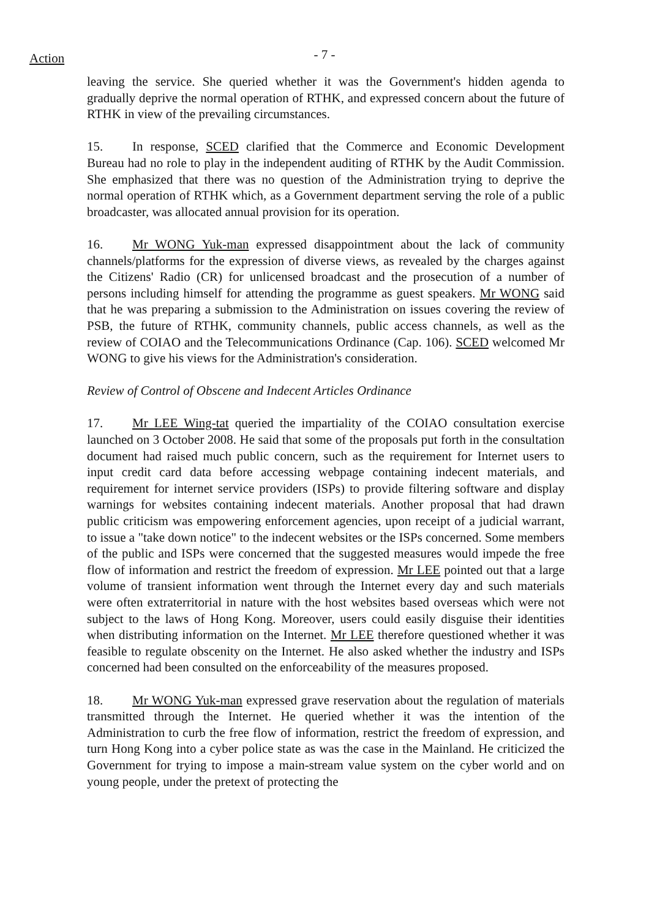Action
- 7 -
leaving the service. She queried whether it was the Government's hidden agenda to gradually deprive the normal operation of RTHK, and expressed concern about the future of RTHK in view of the prevailing circumstances.
15. In response, SCED clarified that the Commerce and Economic Development Bureau had no role to play in the independent auditing of RTHK by the Audit Commission. She emphasized that there was no question of the Administration trying to deprive the normal operation of RTHK which, as a Government department serving the role of a public broadcaster, was allocated annual provision for its operation.
16. Mr WONG Yuk-man expressed disappointment about the lack of community channels/platforms for the expression of diverse views, as revealed by the charges against the Citizens' Radio (CR) for unlicensed broadcast and the prosecution of a number of persons including himself for attending the programme as guest speakers. Mr WONG said that he was preparing a submission to the Administration on issues covering the review of PSB, the future of RTHK, community channels, public access channels, as well as the review of COIAO and the Telecommunications Ordinance (Cap. 106). SCED welcomed Mr WONG to give his views for the Administration's consideration.
Review of Control of Obscene and Indecent Articles Ordinance
17. Mr LEE Wing-tat queried the impartiality of the COIAO consultation exercise launched on 3 October 2008. He said that some of the proposals put forth in the consultation document had raised much public concern, such as the requirement for Internet users to input credit card data before accessing webpage containing indecent materials, and requirement for internet service providers (ISPs) to provide filtering software and display warnings for websites containing indecent materials. Another proposal that had drawn public criticism was empowering enforcement agencies, upon receipt of a judicial warrant, to issue a "take down notice" to the indecent websites or the ISPs concerned. Some members of the public and ISPs were concerned that the suggested measures would impede the free flow of information and restrict the freedom of expression. Mr LEE pointed out that a large volume of transient information went through the Internet every day and such materials were often extraterritorial in nature with the host websites based overseas which were not subject to the laws of Hong Kong. Moreover, users could easily disguise their identities when distributing information on the Internet. Mr LEE therefore questioned whether it was feasible to regulate obscenity on the Internet. He also asked whether the industry and ISPs concerned had been consulted on the enforceability of the measures proposed.
18. Mr WONG Yuk-man expressed grave reservation about the regulation of materials transmitted through the Internet. He queried whether it was the intention of the Administration to curb the free flow of information, restrict the freedom of expression, and turn Hong Kong into a cyber police state as was the case in the Mainland. He criticized the Government for trying to impose a main-stream value system on the cyber world and on young people, under the pretext of protecting the